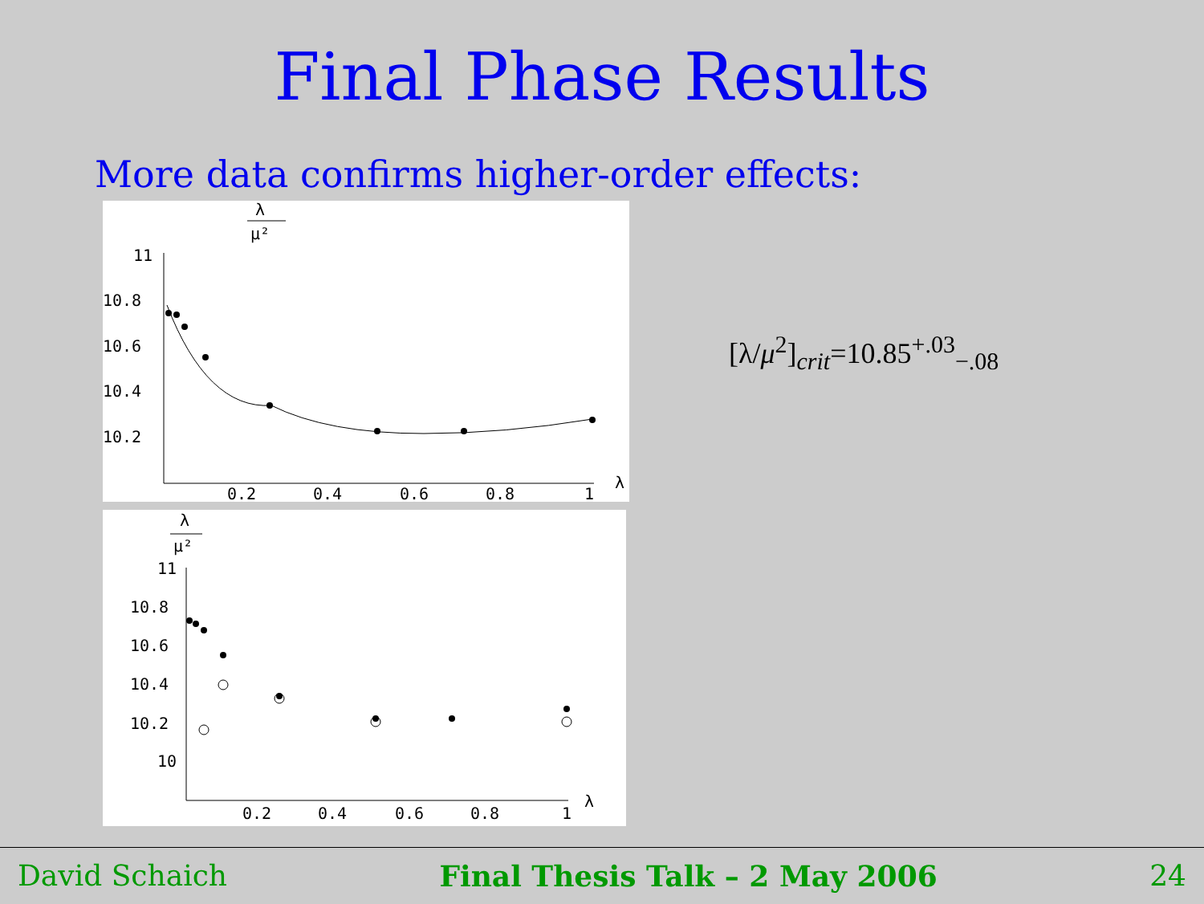Final Phase Results
More data confirms higher-order effects:
λ
μ²
11
10.8
10.6
10.4
10.2
0.2
0.4
0.6
0.8
1
λ
λ
μ²
11
10.8
10.6
10.4
10.2
10
0.2
0.4
0.6
0.8
1
λ
[λ/μ<sup>2</sup>]<sub>crit</sub>=10.85<sup>+.03</sup><sub>−.08</sub>
David Schaich Final Thesis Talk – 2 May 2006 24